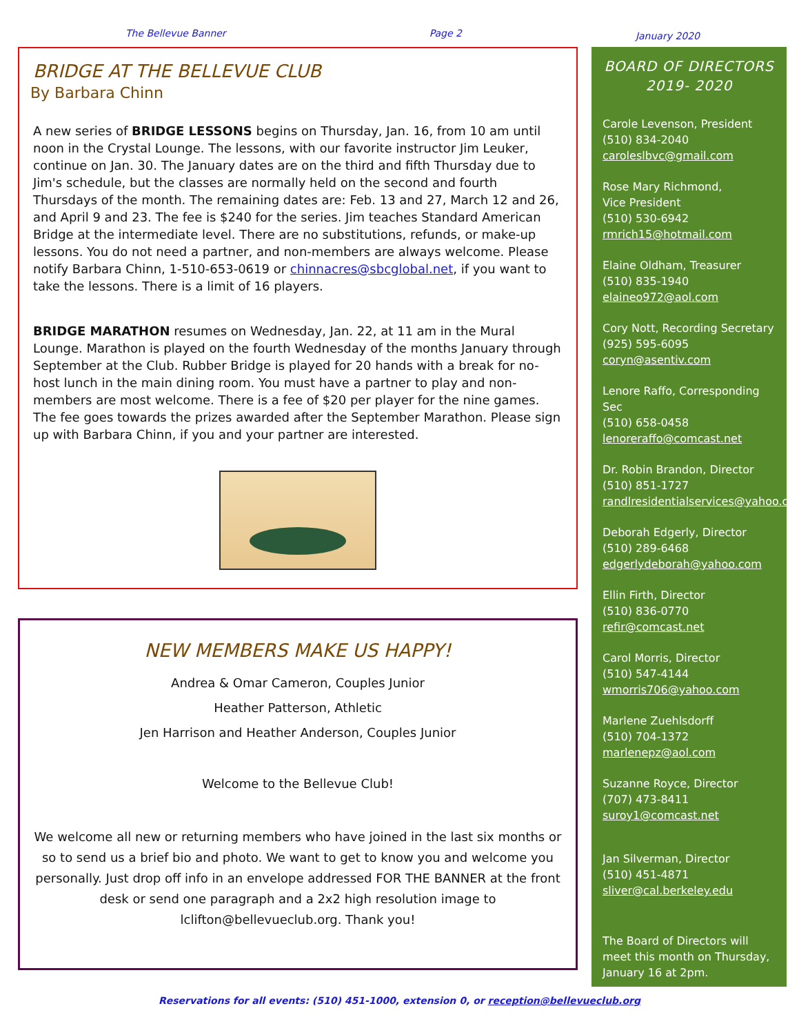The Bellevue Banner Page 2
January 2020
BRIDGE AT THE BELLEVUE CLUB
By Barbara Chinn
A new series of BRIDGE LESSONS begins on Thursday, Jan. 16, from 10 am until noon in the Crystal Lounge. The lessons, with our favorite instructor Jim Leuker, continue on Jan. 30. The January dates are on the third and fifth Thursday due to Jim's schedule, but the classes are normally held on the second and fourth Thursdays of the month. The remaining dates are: Feb. 13 and 27, March 12 and 26, and April 9 and 23. The fee is $240 for the series. Jim teaches Standard American Bridge at the intermediate level. There are no substitutions, refunds, or make-up lessons. You do not need a partner, and non-members are always welcome. Please notify Barbara Chinn, 1-510-653-0619 or chinnacres@sbcglobal.net, if you want to take the lessons. There is a limit of 16 players.
BRIDGE MARATHON resumes on Wednesday, Jan. 22, at 11 am in the Mural Lounge. Marathon is played on the fourth Wednesday of the months January through September at the Club. Rubber Bridge is played for 20 hands with a break for no-host lunch in the main dining room. You must have a partner to play and non-members are most welcome. There is a fee of $20 per player for the nine games. The fee goes towards the prizes awarded after the September Marathon. Please sign up with Barbara Chinn, if you and your partner are interested.
NEW MEMBERS MAKE US HAPPY!
Andrea & Omar Cameron, Couples Junior
Heather Patterson, Athletic
Jen Harrison and Heather Anderson, Couples Junior
Welcome to the Bellevue Club!
We welcome all new or returning members who have joined in the last six months or so to send us a brief bio and photo. We want to get to know you and welcome you personally. Just drop off info in an envelope addressed FOR THE BANNER at the front desk or send one paragraph and a 2x2 high resolution image to lclifton@bellevueclub.org. Thank you!
BOARD OF DIRECTORS
2019- 2020
Carole Levenson, President
(510) 834-2040
caroleslbvc@gmail.com
Rose Mary Richmond,
Vice President
(510) 530-6942
rmrich15@hotmail.com
Elaine Oldham, Treasurer
(510) 835-1940
elaineo972@aol.com
Cory Nott, Recording Secretary
(925) 595-6095
coryn@asentiv.com
Lenore Raffo, Corresponding Sec
(510) 658-0458
lenoreraffo@comcast.net
Dr. Robin Brandon, Director
(510) 851-1727
randlresidentialservices@yahoo.com
Deborah Edgerly, Director
(510) 289-6468
edgerlydeborah@yahoo.com
Ellin Firth, Director
(510) 836-0770
refir@comcast.net
Carol Morris, Director
(510) 547-4144
wmorris706@yahoo.com
Marlene Zuehlsdorff
(510) 704-1372
marlenepz@aol.com
Suzanne Royce, Director
(707) 473-8411
suroy1@comcast.net
Jan Silverman, Director
(510) 451-4871
sliver@cal.berkeley.edu
The Board of Directors will meet this month on Thursday, January 16 at 2pm.
Reservations for all events: (510) 451-1000, extension 0, or reception@bellevueclub.org